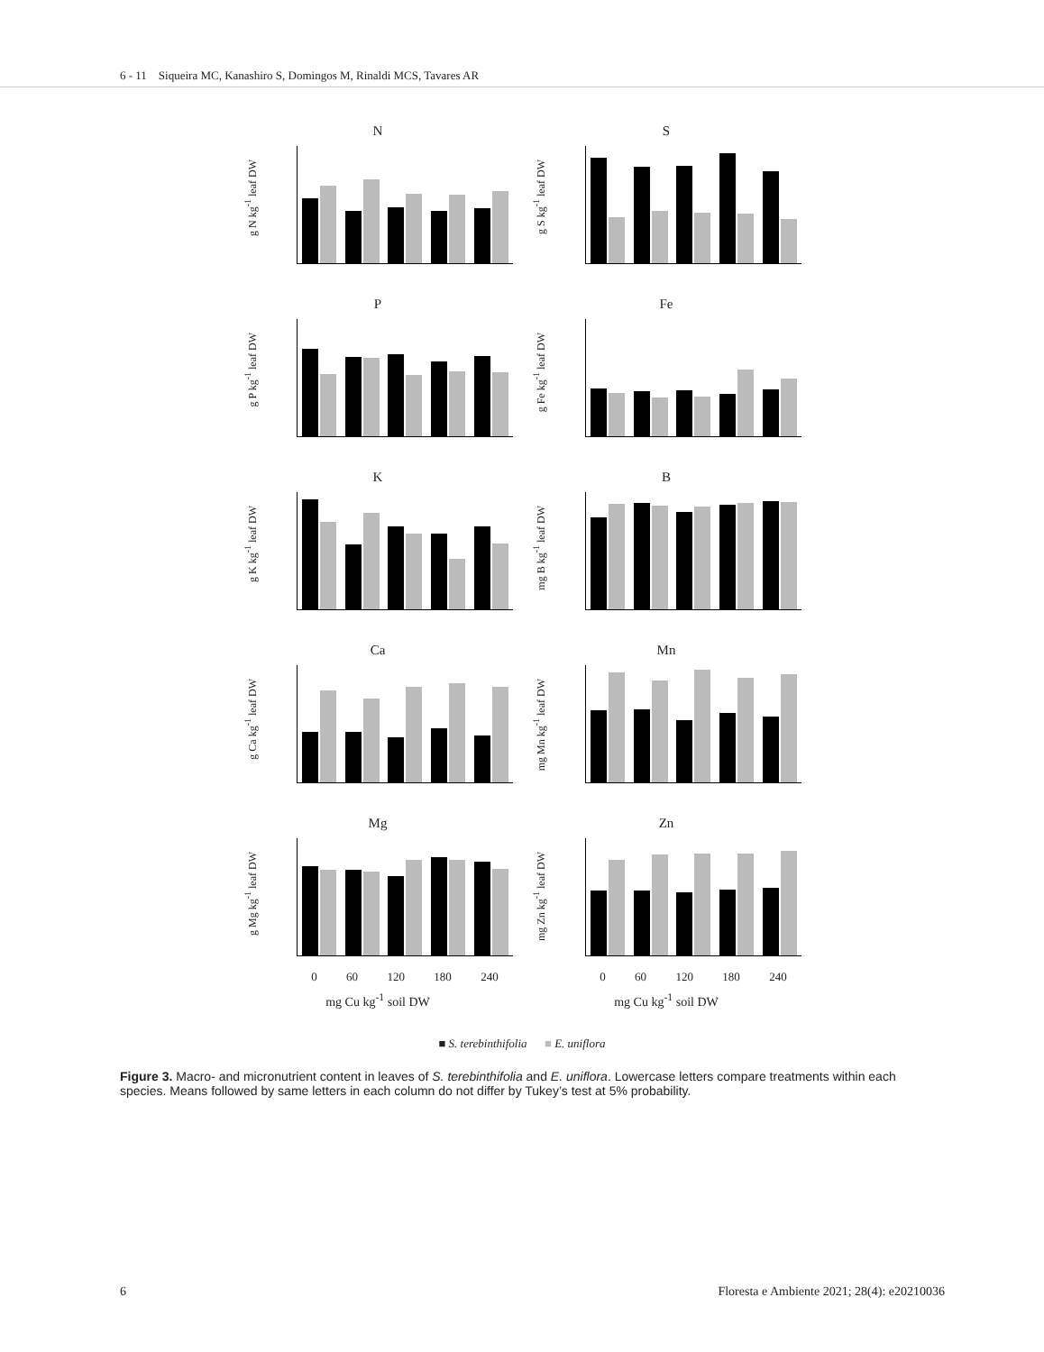6 - 11 Siqueira MC, Kanashiro S, Domingos M, Rinaldi MCS, Tavares AR
N
g N kg<sup>-1</sup> leaf DW
S
g S kg<sup>-1</sup> leaf DW
P
g P kg<sup>-1</sup> leaf DW
Fe
g Fe kg<sup>-1</sup> leaf DW
K
g K kg<sup>-1</sup> leaf DW
B
mg B kg<sup>-1</sup> leaf DW
Ca
g Ca kg<sup>-1</sup> leaf DW
Mn
mg Mn kg<sup>-1</sup> leaf DW
Mg
g Mg kg<sup>-1</sup> leaf DW
0 60 120 180 240
mg Cu kg<sup>-1</sup> soil DW
Zn
mg Zn kg<sup>-1</sup> leaf DW
0 60 120 180 240
mg Cu kg<sup>-1</sup> soil DW
■ S. terebinthifolia ■ E. uniflora
Figure 3. Macro- and micronutrient content in leaves of S. terebinthifolia and E. uniflora. Lowercase letters compare treatments within each species. Means followed by same letters in each column do not differ by Tukey’s test at 5% probability.
6 Floresta e Ambiente 2021; 28(4): e20210036